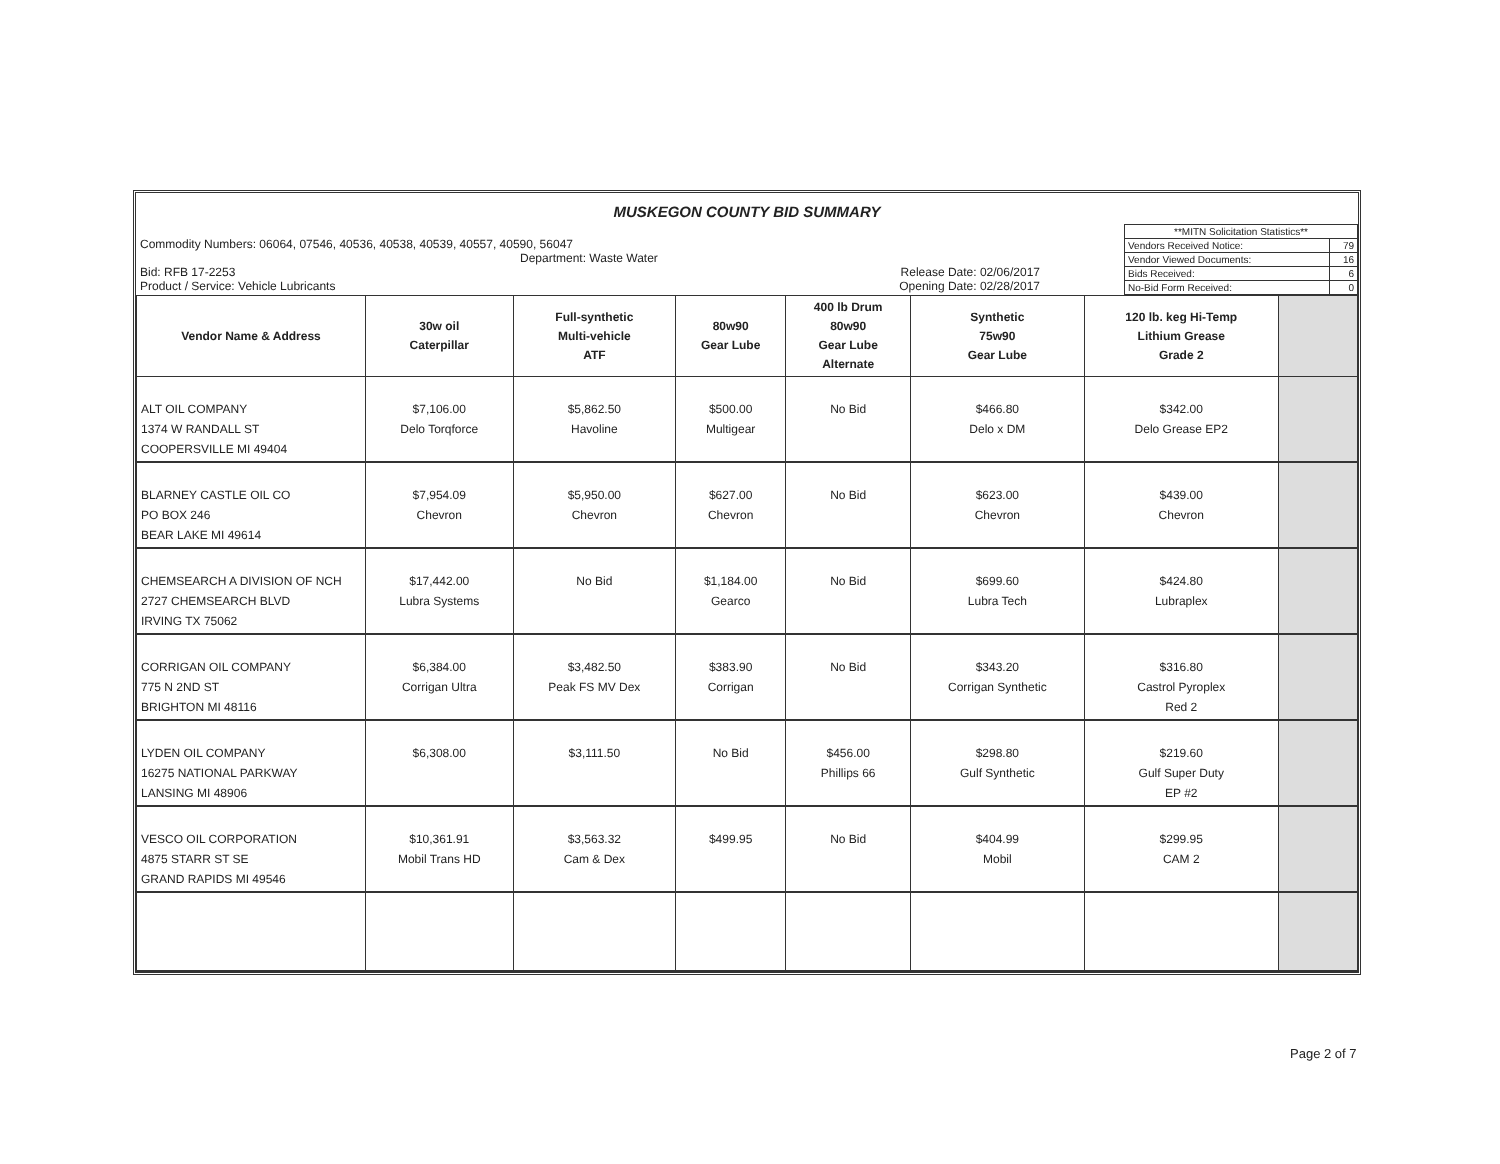MUSKEGON COUNTY BID SUMMARY
| Commodity Numbers: 06064, 07546, 40536, 40538, 40539, 40557, 40590, 56047 Department: Waste Water Bid: RFB 17-2253 Release Date: 02/06/2017 Product / Service: Vehicle Lubricants Opening Date: 02/28/2017 | / **MITN Solicitation Statistics** / / / Vendors Received Notice: / 79 / / Vendor Viewed Documents: / 16 / / Bids Received: / 6 / / No-Bid Form Received: / 0 / |
| Vendor Name & Address | 30w oil Caterpillar | Full-synthetic Multi-vehicle ATF | 80w90 Gear Lube | 400 lb Drum 80w90 Gear Lube Alternate | Synthetic 75w90 Gear Lube | 120 lb. keg Hi-Temp Lithium Grease Grade 2 | |
| --- | --- | --- | --- | --- | --- | --- | --- |
| ALT OIL COMPANY 1374 W RANDALL ST COOPERSVILLE MI 49404 | $7,106.00 Delo Torqforce | $5,862.50 Havoline | $500.00 Multigear | No Bid | $466.80 Delo x DM | $342.00 Delo Grease EP2 | |
| BLARNEY CASTLE OIL CO PO BOX 246 BEAR LAKE MI 49614 | $7,954.09 Chevron | $5,950.00 Chevron | $627.00 Chevron | No Bid | $623.00 Chevron | $439.00 Chevron | |
| CHEMSEARCH A DIVISION OF NCH 2727 CHEMSEARCH BLVD IRVING TX 75062 | $17,442.00 Lubra Systems | No Bid | $1,184.00 Gearco | No Bid | $699.60 Lubra Tech | $424.80 Lubraplex | |
| CORRIGAN OIL COMPANY 775 N 2ND ST BRIGHTON MI 48116 | $6,384.00 Corrigan Ultra | $3,482.50 Peak FS MV Dex | $383.90 Corrigan | No Bid | $343.20 Corrigan Synthetic | $316.80 Castrol Pyroplex Red 2 | |
| LYDEN OIL COMPANY 16275 NATIONAL PARKWAY LANSING MI 48906 | $6,308.00 | $3,111.50 | No Bid | $456.00 Phillips 66 | $298.80 Gulf Synthetic | $219.60 Gulf Super Duty EP #2 | |
| VESCO OIL CORPORATION 4875 STARR ST SE GRAND RAPIDS MI 49546 | $10,361.91 Mobil Trans HD | $3,563.32 Cam & Dex | $499.95 | No Bid | $404.99 Mobil | $299.95 CAM 2 | |
Page 2 of 7